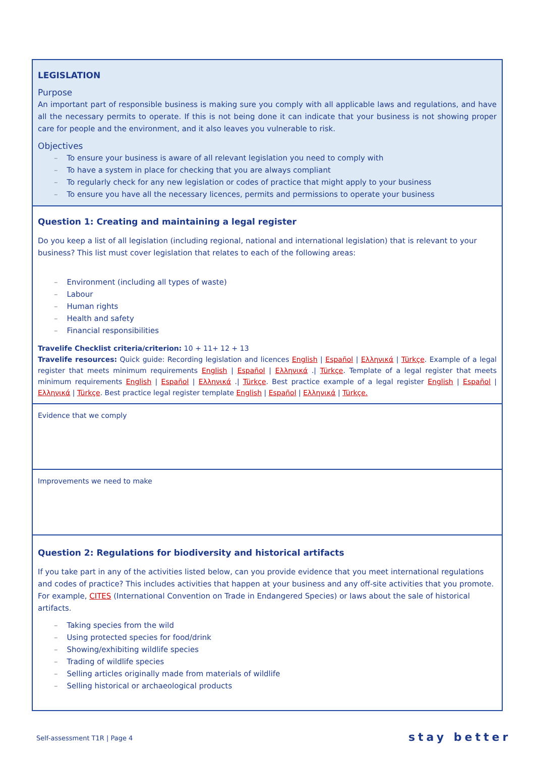| LEGISLATION Purpose An important part of responsible business is making sure you comply with all applicable laws and regulations, and have all the necessary permits to operate. If this is not being done it can indicate that your business is not showing proper care for people and the environment, and it also leaves you vulnerable to risk. Objectives To ensure your business is aware of all relevant legislation you need to comply with To have a system in place for checking that you are always compliant To regularly check for any new legislation or codes of practice that might apply to your business To ensure you have all the necessary licences, permits and permissions to operate your business |
| Question 1: Creating and maintaining a legal register Do you keep a list of all legislation (including regional, national and international legislation) that is relevant to your business? This list must cover legislation that relates to each of the following areas: Environment (including all types of waste) Labour Human rights Health and safety Financial responsibilities Travelife Checklist criteria/criterion: 10 + 11+ 12 + 13 Travelife resources: Quick guide: Recording legislation and licences English / Español / Ελληνικά / Türkçe . Example of a legal register that meets minimum requirements English / Español / Ελληνικά ./ Türkçe . Template of a legal register that meets minimum requirements English / Español / Ελληνικά ./ Türkçe . Best practice example of a legal register English / Español / Ελληνικά / Türkçe . Best practice legal register template English / Español / Ελληνικά / Türkçe. |
| Evidence that we comply |
| Improvements we need to make |
| Question 2: Regulations for biodiversity and historical artifacts If you take part in any of the activities listed below, can you provide evidence that you meet international regulations and codes of practice? This includes activities that happen at your business and any off-site activities that you promote. For example, CITES (International Convention on Trade in Endangered Species) or laws about the sale of historical artifacts. Taking species from the wild Using protected species for food/drink Showing/exhibiting wildlife species Trading of wildlife species Selling articles originally made from materials of wildlife Selling historical or archaeological products |
Self-assessment T1R | Page 4 stay better